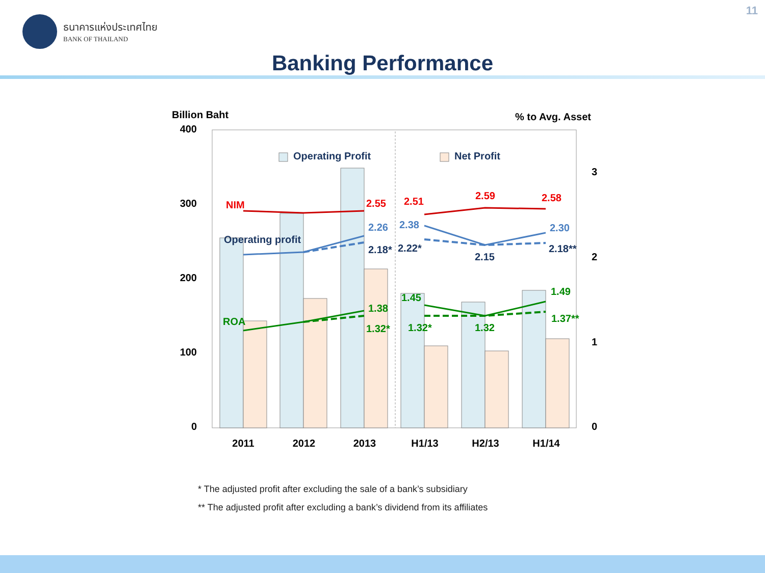11
ธนาคารแห่งประเทศไทย
BANK OF THAILAND
Banking Performance
Billion Baht
% to Avg. Asset
400
300
200
100
0
3
2
1
0
Operating Profit
Net Profit
NIM
2.55
2.51
2.59
2.58
2.26
2.38
2.30
Operating profit
2.18*
2.22*
2.15
2.18**
ROA
1.38
1.32*
1.45
1.32*
1.32
1.49
1.37**
2011
2012
2013
H1/13
H2/13
H1/14
* The adjusted profit after excluding the sale of a bank’s subsidiary
** The adjusted profit after excluding a bank’s dividend from its affiliates